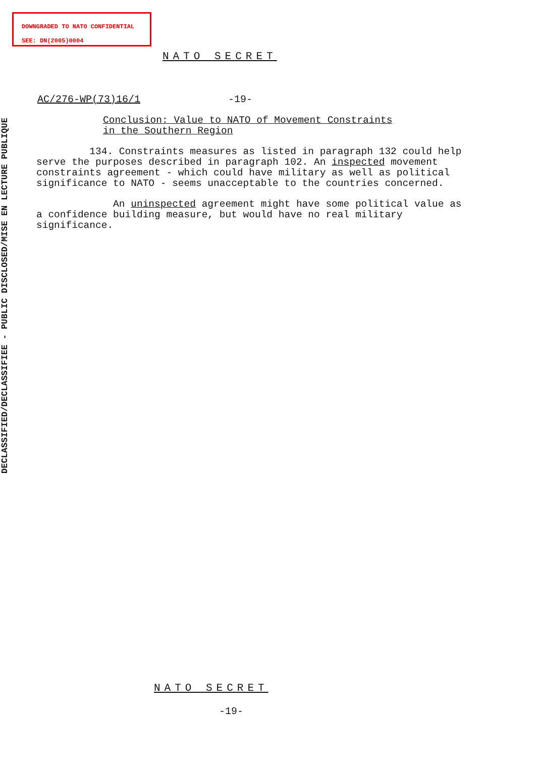DOWNGRADED TO NATO CONFIDENTIAL
SEE: DN(2005)0004
DECLASSIFIED/DECLASSIFIEE - PUBLIC DISCLOSED/MISE EN LECTURE PUBLIQUE
NATO SECRET
AC/276-WP(73)16/1 -19-
Conclusion: Value to NATO of Movement Constraints
in the Southern Region
134. Constraints measures as listed in paragraph 132 could help serve the purposes described in paragraph 102. An inspected movement constraints agreement - which could have military as well as political significance to NATO - seems unacceptable to the countries concerned.
An uninspected agreement might have some political value as a confidence building measure, but would have no real military significance.
NATO SECRET
-19-